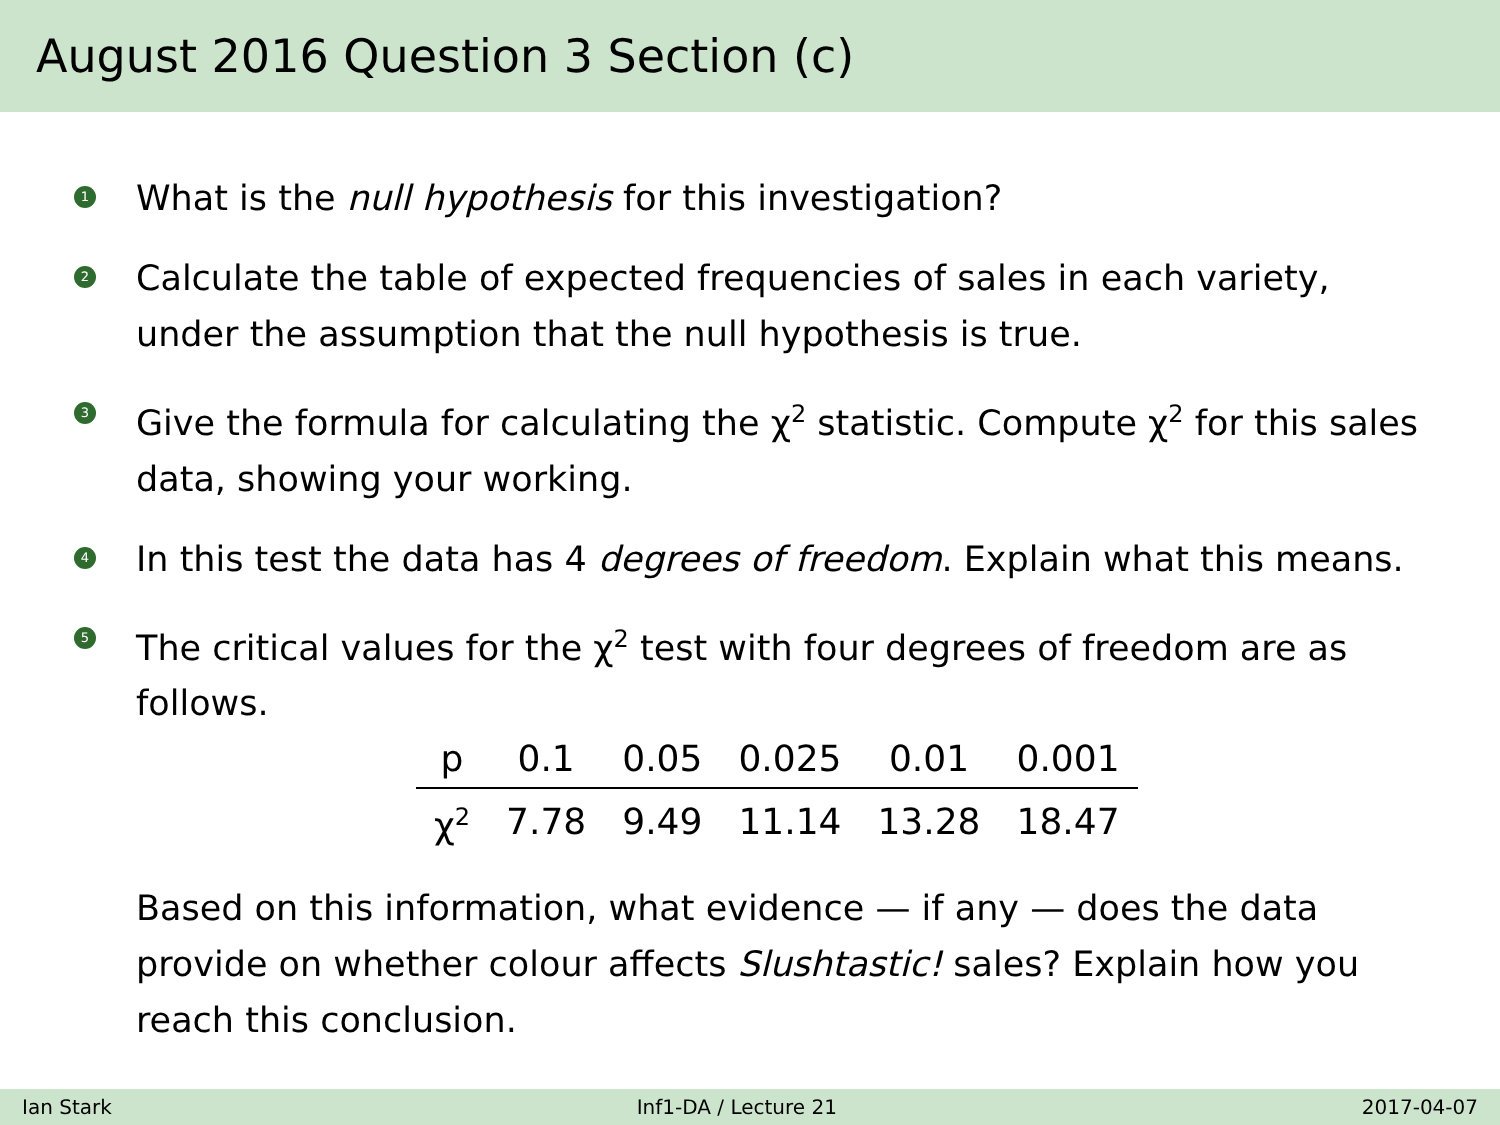August 2016 Question 3 Section (c)
1 What is the null hypothesis for this investigation?
2 Calculate the table of expected frequencies of sales in each variety, under the assumption that the null hypothesis is true.
3 Give the formula for calculating the χ<sup>2</sup> statistic. Compute χ<sup>2</sup> for this sales data, showing your working.
4 In this test the data has 4 degrees of freedom. Explain what this means.
5 The critical values for the χ<sup>2</sup> test with four degrees of freedom are as follows.
| p | 0.1 | 0.05 | 0.025 | 0.01 | 0.001 |
| χ<sup>2</sup> | 7.78 | 9.49 | 11.14 | 13.28 | 18.47 |
Based on this information, what evidence — if any — does the data provide on whether colour affects Slushtastic! sales? Explain how you reach this conclusion.
Ian Stark Inf1-DA / Lecture 21 2017-04-07